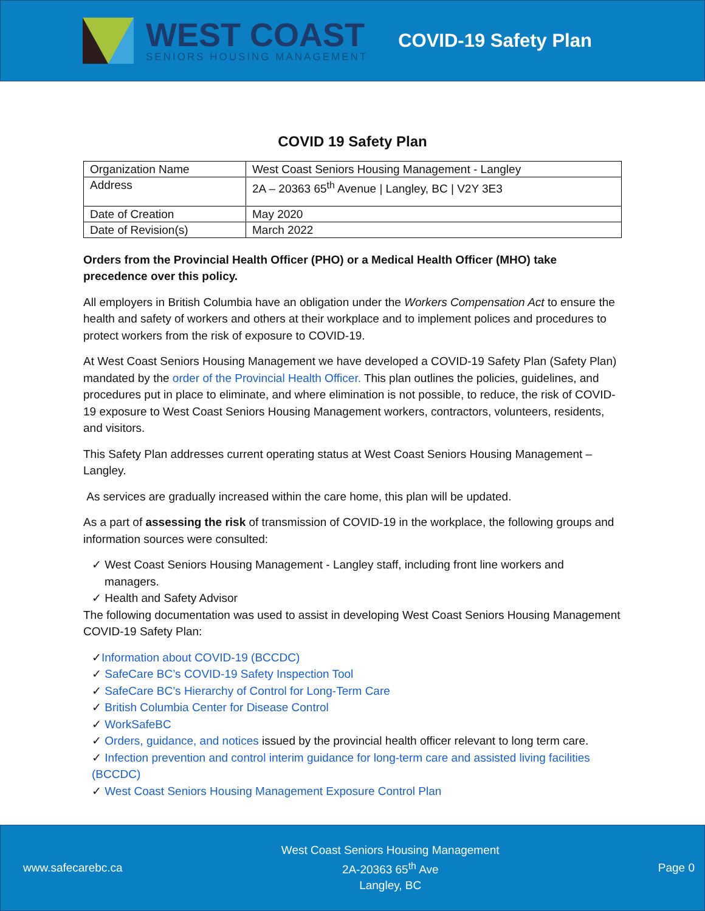WEST COAST
SENIORS HOUSING MANAGEMENT
COVID-19 Safety Plan
COVID 19 Safety Plan
| Organization Name | West Coast Seniors Housing Management - Langley |
| Address | 2A – 20363 65<sup>th</sup> Avenue / Langley, BC / V2Y 3E3 |
| Date of Creation | May 2020 |
| Date of Revision(s) | March 2022 |
Orders from the Provincial Health Officer (PHO) or a Medical Health Officer (MHO) take precedence over this policy.
All employers in British Columbia have an obligation under the Workers Compensation Act to ensure the health and safety of workers and others at their workplace and to implement polices and procedures to protect workers from the risk of exposure to COVID-19.
At West Coast Seniors Housing Management we have developed a COVID-19 Safety Plan (Safety Plan) mandated by the order of the Provincial Health Officer. This plan outlines the policies, guidelines, and procedures put in place to eliminate, and where elimination is not possible, to reduce, the risk of COVID-19 exposure to West Coast Seniors Housing Management workers, contractors, volunteers, residents, and visitors.
This Safety Plan addresses current operating status at West Coast Seniors Housing Management – Langley.
As services are gradually increased within the care home, this plan will be updated.
As a part of assessing the risk of transmission of COVID-19 in the workplace, the following groups and information sources were consulted:
✓ West Coast Seniors Housing Management - Langley staff, including front line workers and
managers.
✓ Health and Safety Advisor
The following documentation was used to assist in developing West Coast Seniors Housing Management COVID-19 Safety Plan:
✓Information about COVID-19 (BCCDC)
✓ SafeCare BC’s COVID-19 Safety Inspection Tool
✓ SafeCare BC’s Hierarchy of Control for Long-Term Care
✓ British Columbia Center for Disease Control
✓ WorkSafeBC
✓ Orders, guidance, and notices issued by the provincial health officer relevant to long term care.
✓ Infection prevention and control interim guidance for long-term care and assisted living facilities (BCCDC)
✓ West Coast Seniors Housing Management Exposure Control Plan
www.safecarebc.ca
West Coast Seniors Housing Management
2A-20363 65<sup>th</sup> Ave
Langley, BC
Page 0